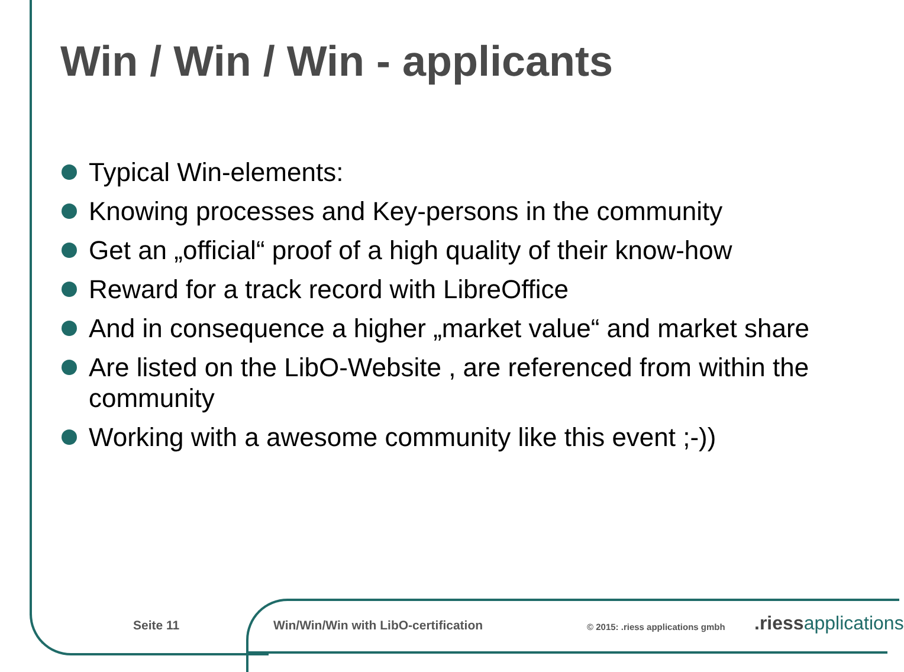Win / Win / Win - applicants
Typical Win-elements:
Knowing processes and Key-persons in the community
Get an „official“ proof of a high quality of their know-how
Reward for a track record with LibreOffice
And in consequence a higher „market value“ and market share
Are listed on the LibO-Website , are referenced from within the community
Working with a awesome community like this event ;-))
Seite 11
Win/Win/Win with LibO-certification
© 2015: .riess applications gmbh
.riessapplications